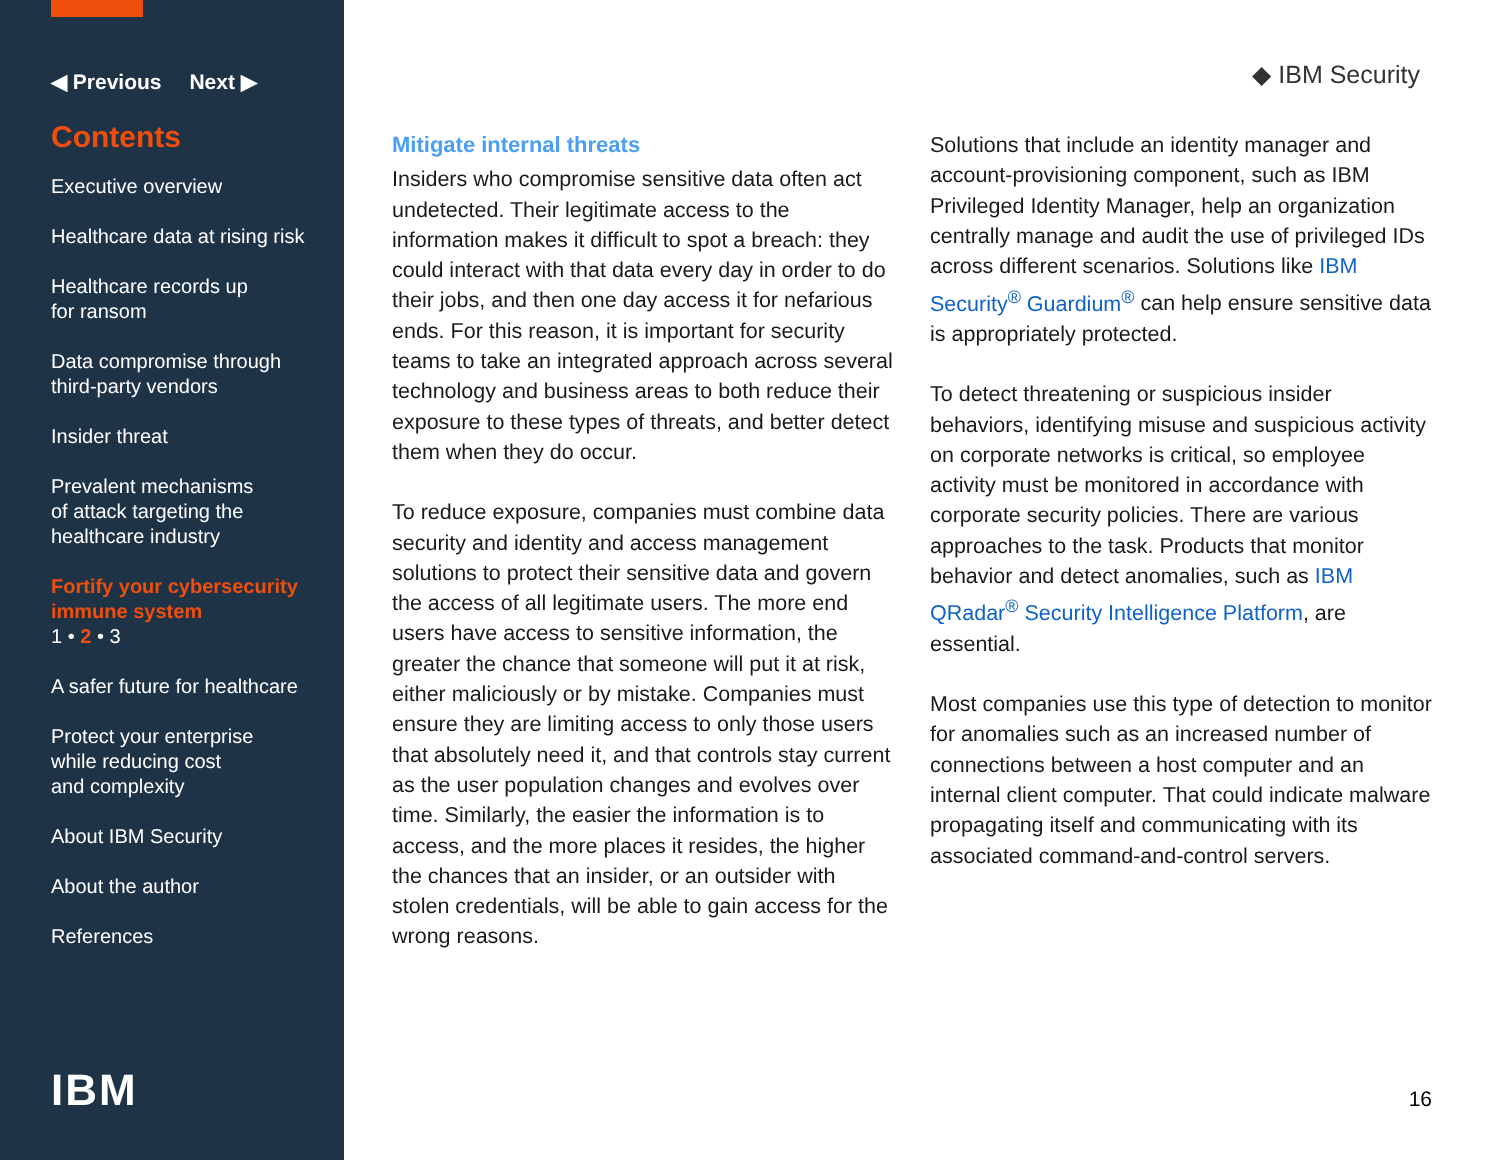◀ Previous Next ▶
Contents
Executive overview
Healthcare data at rising risk
Healthcare records up
for ransom
Data compromise through
third-party vendors
Insider threat
Prevalent mechanisms
of attack targeting the
healthcare industry
Fortify your cybersecurity
immune system
1 • 2 • 3
A safer future for healthcare
Protect your enterprise
while reducing cost
and complexity
About IBM Security
About the author
References
IBM
◆ IBM Security
Mitigate internal threats
Insiders who compromise sensitive data often act undetected. Their legitimate access to the information makes it difficult to spot a breach: they could interact with that data every day in order to do their jobs, and then one day access it for nefarious ends. For this reason, it is important for security teams to take an integrated approach across several technology and business areas to both reduce their exposure to these types of threats, and better detect them when they do occur.
To reduce exposure, companies must combine data security and identity and access management solutions to protect their sensitive data and govern the access of all legitimate users. The more end users have access to sensitive information, the greater the chance that someone will put it at risk, either maliciously or by mistake. Companies must ensure they are limiting access to only those users that absolutely need it, and that controls stay current as the user population changes and evolves over time. Similarly, the easier the information is to access, and the more places it resides, the higher the chances that an insider, or an outsider with stolen credentials, will be able to gain access for the wrong reasons.
Solutions that include an identity manager and account-provisioning component, such as IBM Privileged Identity Manager, help an organization centrally manage and audit the use of privileged IDs across different scenarios. Solutions like IBM Security<sup>®</sup> Guardium<sup>®</sup> can help ensure sensitive data is appropriately protected.
To detect threatening or suspicious insider behaviors, identifying misuse and suspicious activity on corporate networks is critical, so employee activity must be monitored in accordance with corporate security policies. There are various approaches to the task. Products that monitor behavior and detect anomalies, such as IBM QRadar<sup>®</sup> Security Intelligence Platform, are essential.
Most companies use this type of detection to monitor for anomalies such as an increased number of connections between a host computer and an internal client computer. That could indicate malware propagating itself and communicating with its associated command-and-control servers.
16